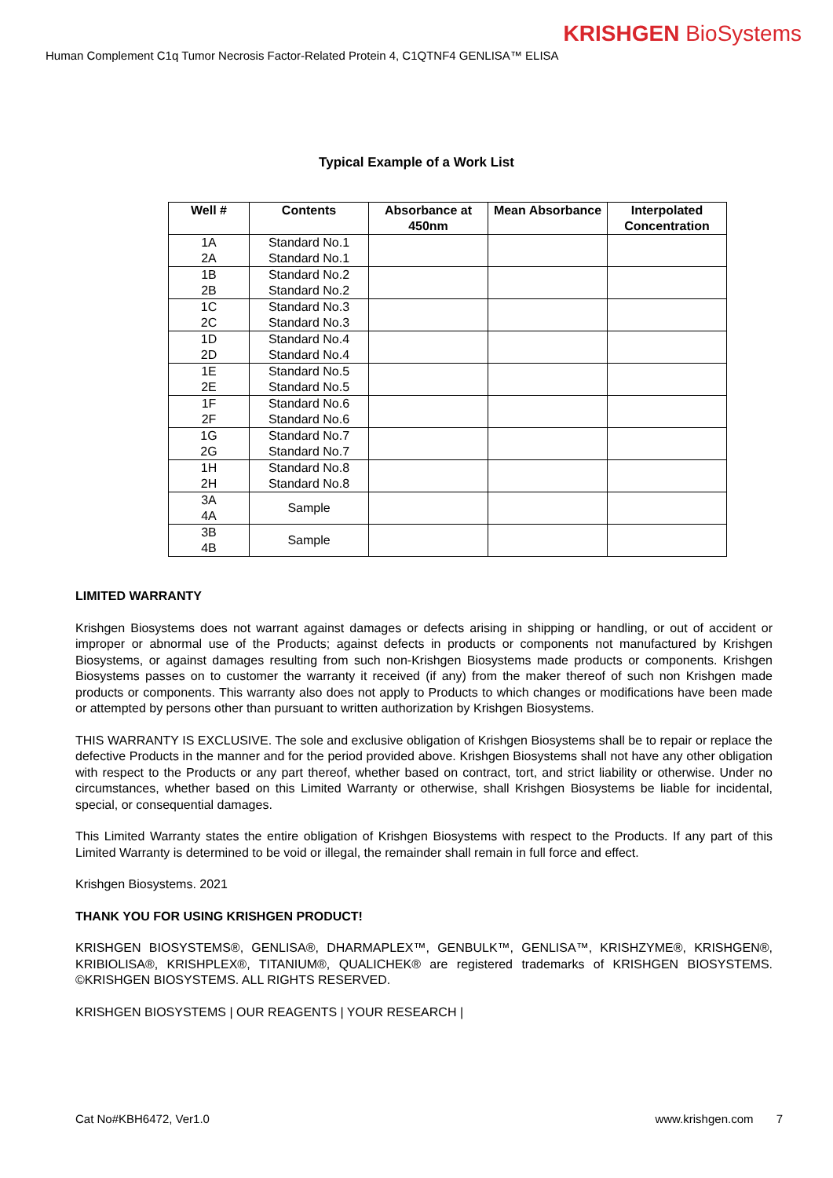KRISHGEN BioSystems
Human Complement C1q Tumor Necrosis Factor-Related Protein 4, C1QTNF4 GENLISA™ ELISA
Typical Example of a Work List
| Well # | Contents | Absorbance at 450nm | Mean Absorbance | Interpolated Concentration |
| --- | --- | --- | --- | --- |
| 1A 2A | Standard No.1 Standard No.1 | | | |
| 1B 2B | Standard No.2 Standard No.2 | | | |
| 1C 2C | Standard No.3 Standard No.3 | | | |
| 1D 2D | Standard No.4 Standard No.4 | | | |
| 1E 2E | Standard No.5 Standard No.5 | | | |
| 1F 2F | Standard No.6 Standard No.6 | | | |
| 1G 2G | Standard No.7 Standard No.7 | | | |
| 1H 2H | Standard No.8 Standard No.8 | | | |
| 3A 4A | Sample | | | |
| 3B 4B | Sample | | | |
LIMITED WARRANTY
Krishgen Biosystems does not warrant against damages or defects arising in shipping or handling, or out of accident or improper or abnormal use of the Products; against defects in products or components not manufactured by Krishgen Biosystems, or against damages resulting from such non-Krishgen Biosystems made products or components. Krishgen Biosystems passes on to customer the warranty it received (if any) from the maker thereof of such non Krishgen made products or components. This warranty also does not apply to Products to which changes or modifications have been made or attempted by persons other than pursuant to written authorization by Krishgen Biosystems.
THIS WARRANTY IS EXCLUSIVE. The sole and exclusive obligation of Krishgen Biosystems shall be to repair or replace the defective Products in the manner and for the period provided above. Krishgen Biosystems shall not have any other obligation with respect to the Products or any part thereof, whether based on contract, tort, and strict liability or otherwise. Under no circumstances, whether based on this Limited Warranty or otherwise, shall Krishgen Biosystems be liable for incidental, special, or consequential damages.
This Limited Warranty states the entire obligation of Krishgen Biosystems with respect to the Products. If any part of this Limited Warranty is determined to be void or illegal, the remainder shall remain in full force and effect.
Krishgen Biosystems. 2021
THANK YOU FOR USING KRISHGEN PRODUCT!
KRISHGEN BIOSYSTEMS®, GENLISA®, DHARMAPLEX™, GENBULK™, GENLISA™, KRISHZYME®, KRISHGEN®, KRIBIOLISA®, KRISHPLEX®, TITANIUM®, QUALICHEK® are registered trademarks of KRISHGEN BIOSYSTEMS. ©KRISHGEN BIOSYSTEMS. ALL RIGHTS RESERVED.
KRISHGEN BIOSYSTEMS | OUR REAGENTS | YOUR RESEARCH |
Cat No#KBH6472, Ver1.0 www.krishgen.com 7